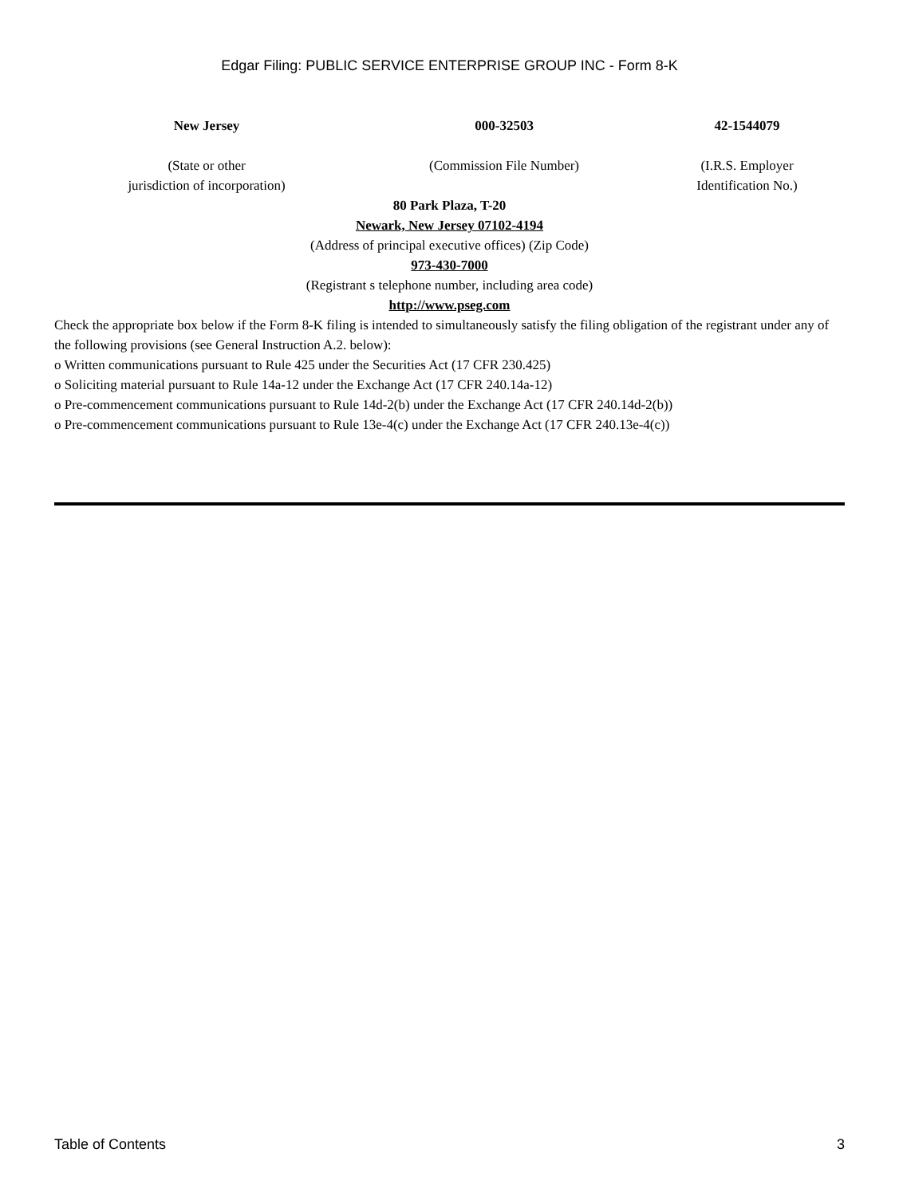Edgar Filing: PUBLIC SERVICE ENTERPRISE GROUP INC - Form 8-K
| New Jersey | 000-32503 | 42-1544079 |
| (State or other jurisdiction of incorporation) | (Commission File Number) | (I.R.S. Employer Identification No.) |
80 Park Plaza, T-20
Newark, New Jersey 07102-4194
(Address of principal executive offices) (Zip Code)
973-430-7000
(Registrant s telephone number, including area code)
http://www.pseg.com
Check the appropriate box below if the Form 8-K filing is intended to simultaneously satisfy the filing obligation of the registrant under any of the following provisions (see General Instruction A.2. below):
o Written communications pursuant to Rule 425 under the Securities Act (17 CFR 230.425)
o Soliciting material pursuant to Rule 14a-12 under the Exchange Act (17 CFR 240.14a-12)
o Pre-commencement communications pursuant to Rule 14d-2(b) under the Exchange Act (17 CFR 240.14d-2(b))
o Pre-commencement communications pursuant to Rule 13e-4(c) under the Exchange Act (17 CFR 240.13e-4(c))
Table of Contents 3